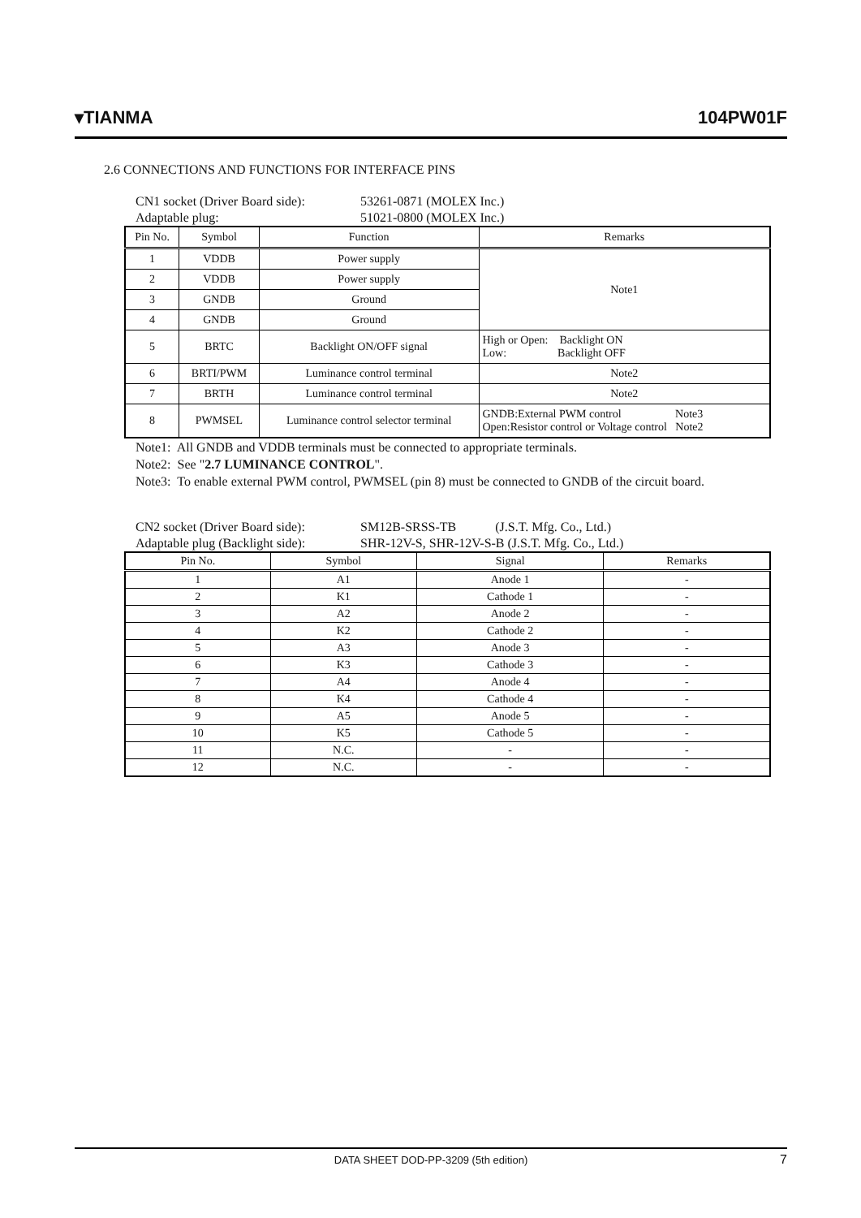▾TIANMA 104PW01F
2.6 CONNECTIONS AND FUNCTIONS FOR INTERFACE PINS
CN1 socket (Driver Board side): 53261-0871 (MOLEX Inc.)
Adaptable plug: 51021-0800 (MOLEX Inc.)
| Pin No. | Symbol | Function | Remarks |
| --- | --- | --- | --- |
| 1 | VDDB | Power supply | Note1 |
| 2 | VDDB | Power supply | |
| 3 | GNDB | Ground | |
| 4 | GNDB | Ground | |
| 5 | BRTC | Backlight ON/OFF signal | High or Open: Backlight ON Low: Backlight OFF |
| 6 | BRTI/PWM | Luminance control terminal | Note2 |
| 7 | BRTH | Luminance control terminal | Note2 |
| 8 | PWMSEL | Luminance control selector terminal | GNDB:External PWM control Note3 Open:Resistor control or Voltage control Note2 |
Note1: All GNDB and VDDB terminals must be connected to appropriate terminals.
Note2: See "2.7 LUMINANCE CONTROL".
Note3: To enable external PWM control, PWMSEL (pin 8) must be connected to GNDB of the circuit board.
CN2 socket (Driver Board side): SM12B-SRSS-TB (J.S.T. Mfg. Co., Ltd.)
Adaptable plug (Backlight side): SHR-12V-S, SHR-12V-S-B (J.S.T. Mfg. Co., Ltd.)
| Pin No. | Symbol | Signal | Remarks |
| --- | --- | --- | --- |
| 1 | A1 | Anode 1 | - |
| 2 | K1 | Cathode 1 | - |
| 3 | A2 | Anode 2 | - |
| 4 | K2 | Cathode 2 | - |
| 5 | A3 | Anode 3 | - |
| 6 | K3 | Cathode 3 | - |
| 7 | A4 | Anode 4 | - |
| 8 | K4 | Cathode 4 | - |
| 9 | A5 | Anode 5 | - |
| 10 | K5 | Cathode 5 | - |
| 11 | N.C. | - | - |
| 12 | N.C. | - | - |
DATA SHEET DOD-PP-3209 (5th edition) 7